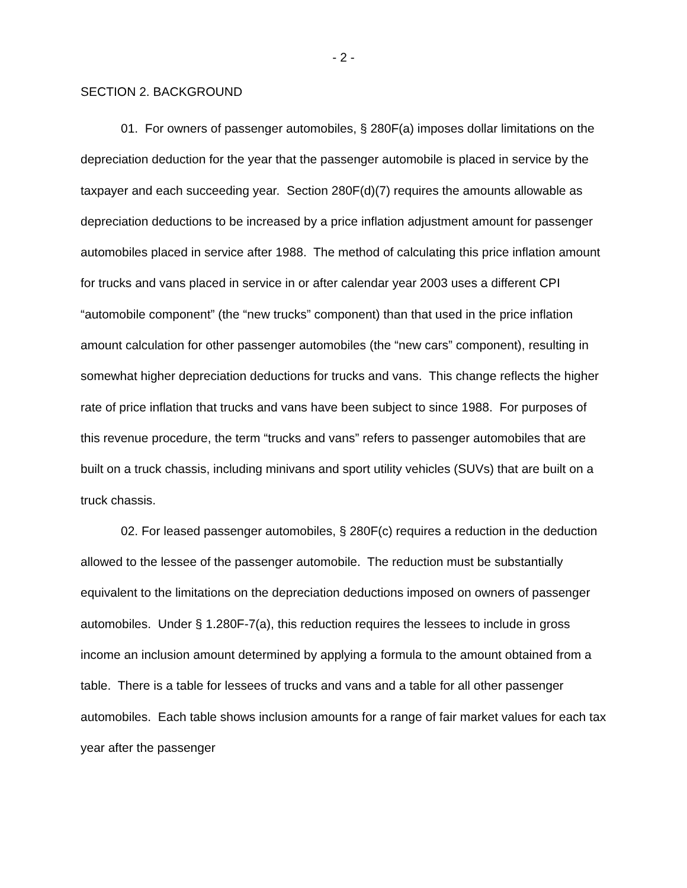- 2 -
SECTION 2. BACKGROUND
01. For owners of passenger automobiles, § 280F(a) imposes dollar limitations on the depreciation deduction for the year that the passenger automobile is placed in service by the taxpayer and each succeeding year. Section 280F(d)(7) requires the amounts allowable as depreciation deductions to be increased by a price inflation adjustment amount for passenger automobiles placed in service after 1988. The method of calculating this price inflation amount for trucks and vans placed in service in or after calendar year 2003 uses a different CPI “automobile component” (the “new trucks” component) than that used in the price inflation amount calculation for other passenger automobiles (the “new cars” component), resulting in somewhat higher depreciation deductions for trucks and vans. This change reflects the higher rate of price inflation that trucks and vans have been subject to since 1988. For purposes of this revenue procedure, the term “trucks and vans” refers to passenger automobiles that are built on a truck chassis, including minivans and sport utility vehicles (SUVs) that are built on a truck chassis.
02. For leased passenger automobiles, § 280F(c) requires a reduction in the deduction allowed to the lessee of the passenger automobile. The reduction must be substantially equivalent to the limitations on the depreciation deductions imposed on owners of passenger automobiles. Under § 1.280F-7(a), this reduction requires the lessees to include in gross income an inclusion amount determined by applying a formula to the amount obtained from a table. There is a table for lessees of trucks and vans and a table for all other passenger automobiles. Each table shows inclusion amounts for a range of fair market values for each tax year after the passenger